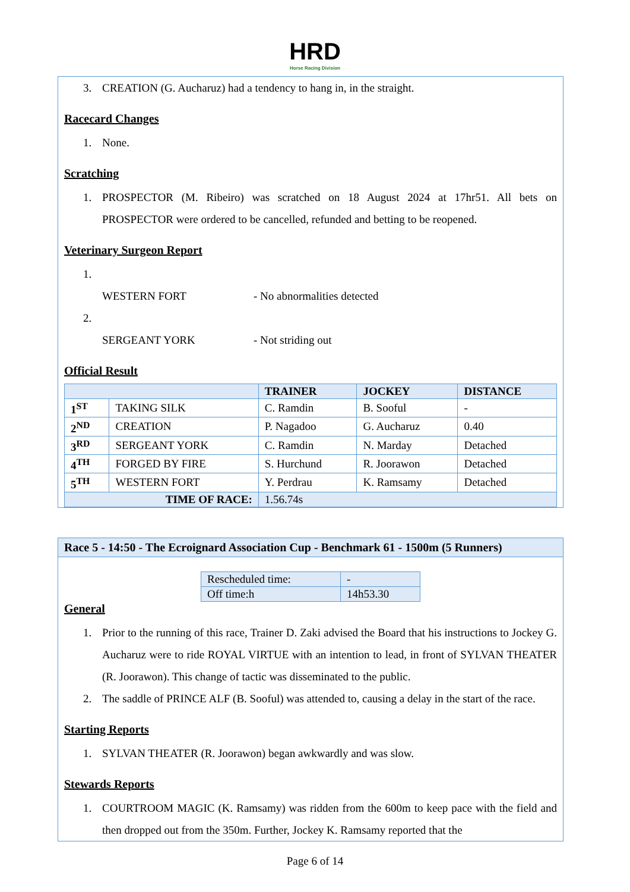HRD
Horse Racing Division
3. CREATION (G. Aucharuz) had a tendency to hang in, in the straight.
Racecard Changes
1. None.
Scratching
1. PROSPECTOR (M. Ribeiro) was scratched on 18 August 2024 at 17hr51. All bets on PROSPECTOR were ordered to be cancelled, refunded and betting to be reopened.
Veterinary Surgeon Report
1.
WESTERN FORT - No abnormalities detected
2.
SERGEANT YORK - Not striding out
Official Result
| | | TRAINER | JOCKEY | DISTANCE |
| --- | --- | --- | --- | --- |
| 1<sup>ST</sup> | TAKING SILK | C. Ramdin | B. Sooful | - |
| 2<sup>ND</sup> | CREATION | P. Nagadoo | G. Aucharuz | 0.40 |
| 3<sup>RD</sup> | SERGEANT YORK | C. Ramdin | N. Marday | Detached |
| 4<sup>TH</sup> | FORGED BY FIRE | S. Hurchund | R. Joorawon | Detached |
| 5<sup>TH</sup> | WESTERN FORT | Y. Perdrau | K. Ramsamy | Detached |
| TIME OF RACE: | | 1.56.74s | | |
Race 5 - 14:50 - The Ecroignard Association Cup - Benchmark 61 - 1500m (5 Runners)
| Rescheduled time: | - |
| Off time:h | 14h53.30 |
General
1. Prior to the running of this race, Trainer D. Zaki advised the Board that his instructions to Jockey G. Aucharuz were to ride ROYAL VIRTUE with an intention to lead, in front of SYLVAN THEATER (R. Joorawon). This change of tactic was disseminated to the public.
2. The saddle of PRINCE ALF (B. Sooful) was attended to, causing a delay in the start of the race.
Starting Reports
1. SYLVAN THEATER (R. Joorawon) began awkwardly and was slow.
Stewards Reports
1. COURTROOM MAGIC (K. Ramsamy) was ridden from the 600m to keep pace with the field and then dropped out from the 350m. Further, Jockey K. Ramsamy reported that the
Page 6 of 14